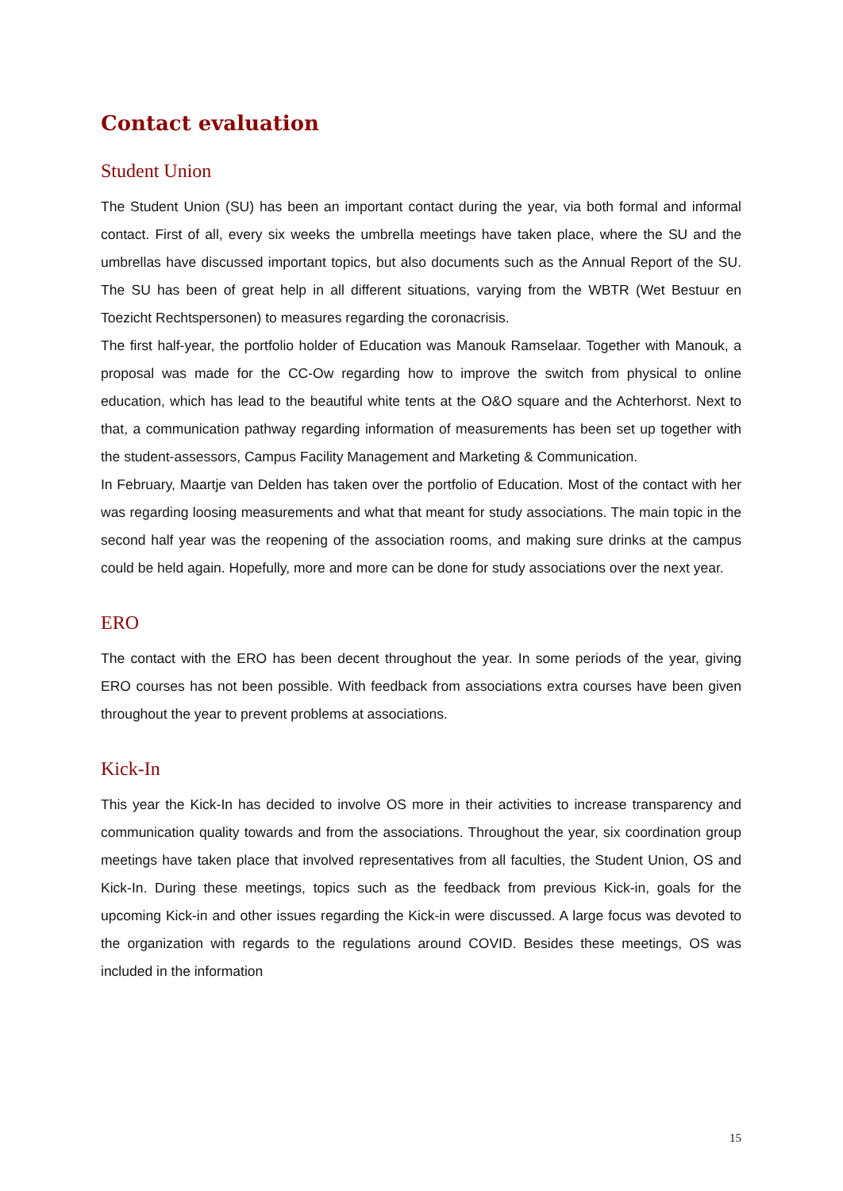Contact evaluation
Student Union
The Student Union (SU) has been an important contact during the year, via both formal and informal contact. First of all, every six weeks the umbrella meetings have taken place, where the SU and the umbrellas have discussed important topics, but also documents such as the Annual Report of the SU. The SU has been of great help in all different situations, varying from the WBTR (Wet Bestuur en Toezicht Rechtspersonen) to measures regarding the coronacrisis.
The first half-year, the portfolio holder of Education was Manouk Ramselaar. Together with Manouk, a proposal was made for the CC-Ow regarding how to improve the switch from physical to online education, which has lead to the beautiful white tents at the O&O square and the Achterhorst. Next to that, a communication pathway regarding information of measurements has been set up together with the student-assessors, Campus Facility Management and Marketing & Communication.
In February, Maartje van Delden has taken over the portfolio of Education. Most of the contact with her was regarding loosing measurements and what that meant for study associations. The main topic in the second half year was the reopening of the association rooms, and making sure drinks at the campus could be held again. Hopefully, more and more can be done for study associations over the next year.
ERO
The contact with the ERO has been decent throughout the year. In some periods of the year, giving ERO courses has not been possible. With feedback from associations extra courses have been given throughout the year to prevent problems at associations.
Kick-In
This year the Kick-In has decided to involve OS more in their activities to increase transparency and communication quality towards and from the associations. Throughout the year, six coordination group meetings have taken place that involved representatives from all faculties, the Student Union, OS and Kick-In. During these meetings, topics such as the feedback from previous Kick-in, goals for the upcoming Kick-in and other issues regarding the Kick-in were discussed. A large focus was devoted to the organization with regards to the regulations around COVID. Besides these meetings, OS was included in the information
15